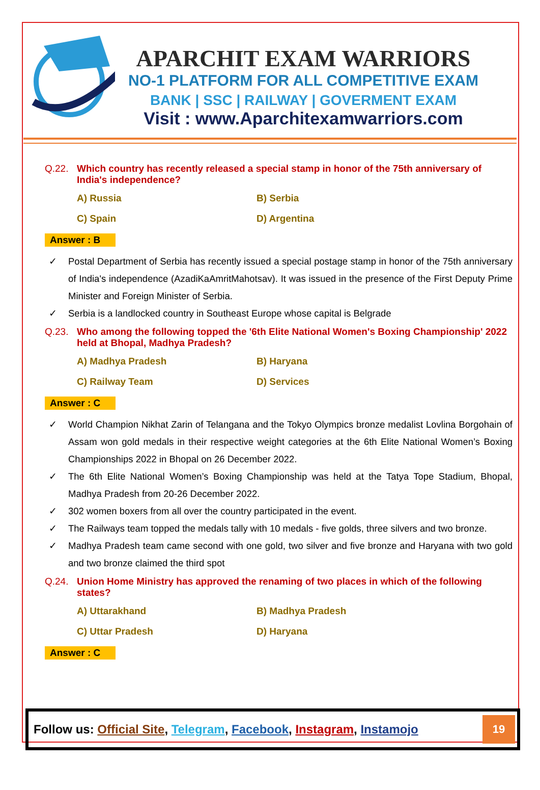APARCHIT EXAM WARRIORS
NO-1 PLATFORM FOR ALL COMPETITIVE EXAM
BANK | SSC | RAILWAY | GOVERMENT EXAM
Visit : www.Aparchitexamwarriors.com
Q.22. Which country has recently released a special stamp in honor of the 75th anniversary of India's independence?
A) Russia B) Serbia C) Spain D) Argentina
Answer : B
✓ Postal Department of Serbia has recently issued a special postage stamp in honor of the 75th anniversary of India's independence (AzadiKaAmritMahotsav). It was issued in the presence of the First Deputy Prime Minister and Foreign Minister of Serbia.
✓ Serbia is a landlocked country in Southeast Europe whose capital is Belgrade
Q.23. Who among the following topped the '6th Elite National Women's Boxing Championship' 2022 held at Bhopal, Madhya Pradesh?
A) Madhya Pradesh B) Haryana C) Railway Team D) Services
Answer : C
✓ World Champion Nikhat Zarin of Telangana and the Tokyo Olympics bronze medalist Lovlina Borgohain of Assam won gold medals in their respective weight categories at the 6th Elite National Women’s Boxing Championships 2022 in Bhopal on 26 December 2022.
✓ The 6th Elite National Women’s Boxing Championship was held at the Tatya Tope Stadium, Bhopal, Madhya Pradesh from 20-26 December 2022.
✓ 302 women boxers from all over the country participated in the event.
✓ The Railways team topped the medals tally with 10 medals - five golds, three silvers and two bronze.
✓ Madhya Pradesh team came second with one gold, two silver and five bronze and Haryana with two gold and two bronze claimed the third spot
Q.24. Union Home Ministry has approved the renaming of two places in which of the following states?
A) Uttarakhand B) Madhya Pradesh C) Uttar Pradesh D) Haryana
Answer : C
Follow us: Official Site, Telegram, Facebook, Instagram, Instamojo
19